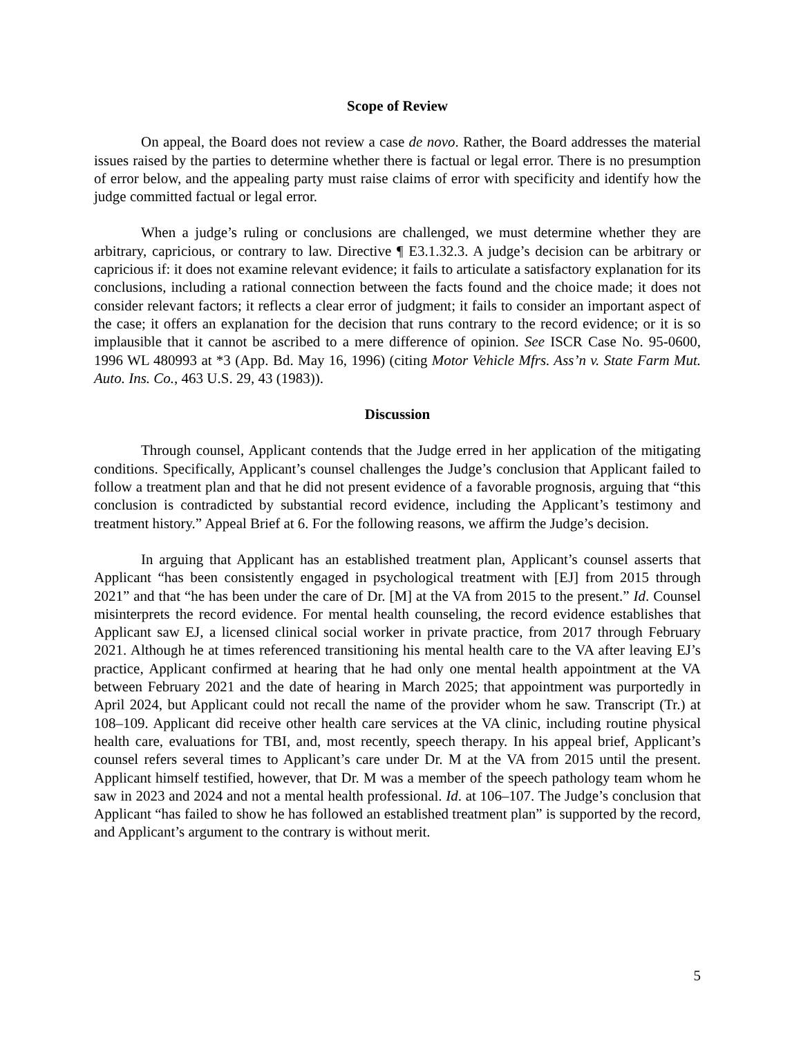Scope of Review
On appeal, the Board does not review a case de novo. Rather, the Board addresses the material issues raised by the parties to determine whether there is factual or legal error. There is no presumption of error below, and the appealing party must raise claims of error with specificity and identify how the judge committed factual or legal error.
When a judge’s ruling or conclusions are challenged, we must determine whether they are arbitrary, capricious, or contrary to law. Directive ¶ E3.1.32.3. A judge’s decision can be arbitrary or capricious if: it does not examine relevant evidence; it fails to articulate a satisfactory explanation for its conclusions, including a rational connection between the facts found and the choice made; it does not consider relevant factors; it reflects a clear error of judgment; it fails to consider an important aspect of the case; it offers an explanation for the decision that runs contrary to the record evidence; or it is so implausible that it cannot be ascribed to a mere difference of opinion. See ISCR Case No. 95-0600, 1996 WL 480993 at *3 (App. Bd. May 16, 1996) (citing Motor Vehicle Mfrs. Ass’n v. State Farm Mut. Auto. Ins. Co., 463 U.S. 29, 43 (1983)).
Discussion
Through counsel, Applicant contends that the Judge erred in her application of the mitigating conditions. Specifically, Applicant’s counsel challenges the Judge’s conclusion that Applicant failed to follow a treatment plan and that he did not present evidence of a favorable prognosis, arguing that “this conclusion is contradicted by substantial record evidence, including the Applicant’s testimony and treatment history.” Appeal Brief at 6. For the following reasons, we affirm the Judge’s decision.
In arguing that Applicant has an established treatment plan, Applicant’s counsel asserts that Applicant “has been consistently engaged in psychological treatment with [EJ] from 2015 through 2021” and that “he has been under the care of Dr. [M] at the VA from 2015 to the present.” Id. Counsel misinterprets the record evidence. For mental health counseling, the record evidence establishes that Applicant saw EJ, a licensed clinical social worker in private practice, from 2017 through February 2021. Although he at times referenced transitioning his mental health care to the VA after leaving EJ’s practice, Applicant confirmed at hearing that he had only one mental health appointment at the VA between February 2021 and the date of hearing in March 2025; that appointment was purportedly in April 2024, but Applicant could not recall the name of the provider whom he saw. Transcript (Tr.) at 108–109. Applicant did receive other health care services at the VA clinic, including routine physical health care, evaluations for TBI, and, most recently, speech therapy. In his appeal brief, Applicant’s counsel refers several times to Applicant’s care under Dr. M at the VA from 2015 until the present. Applicant himself testified, however, that Dr. M was a member of the speech pathology team whom he saw in 2023 and 2024 and not a mental health professional. Id. at 106–107. The Judge’s conclusion that Applicant “has failed to show he has followed an established treatment plan” is supported by the record, and Applicant’s argument to the contrary is without merit.
5